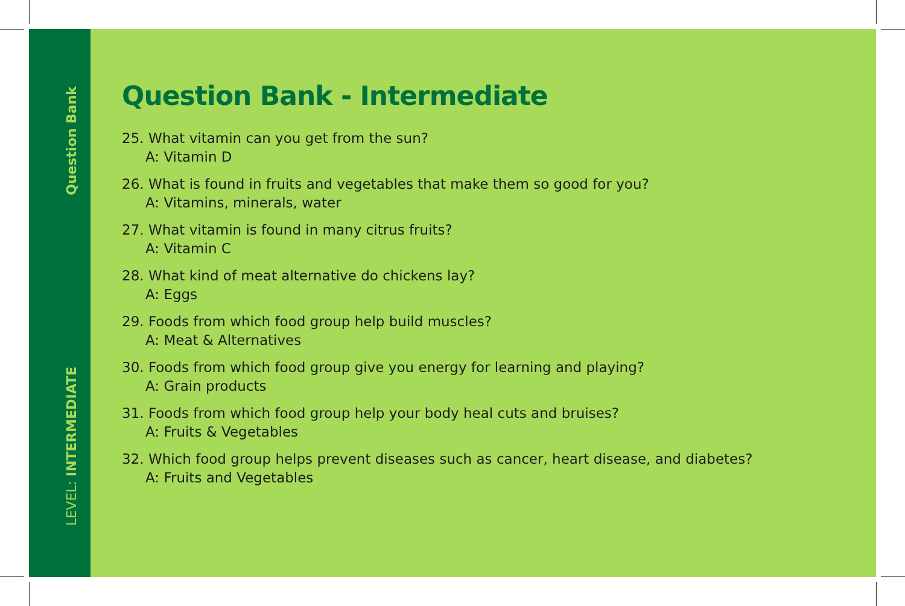Question Bank
LEVEL: INTERMEDIATE
Question Bank - Intermediate
25. What vitamin can you get from the sun?
A: Vitamin D
26. What is found in fruits and vegetables that make them so good for you?
A: Vitamins, minerals, water
27. What vitamin is found in many citrus fruits?
A: Vitamin C
28. What kind of meat alternative do chickens lay?
A: Eggs
29. Foods from which food group help build muscles?
A: Meat & Alternatives
30. Foods from which food group give you energy for learning and playing?
A: Grain products
31. Foods from which food group help your body heal cuts and bruises?
A: Fruits & Vegetables
32. Which food group helps prevent diseases such as cancer, heart disease, and diabetes?
A: Fruits and Vegetables